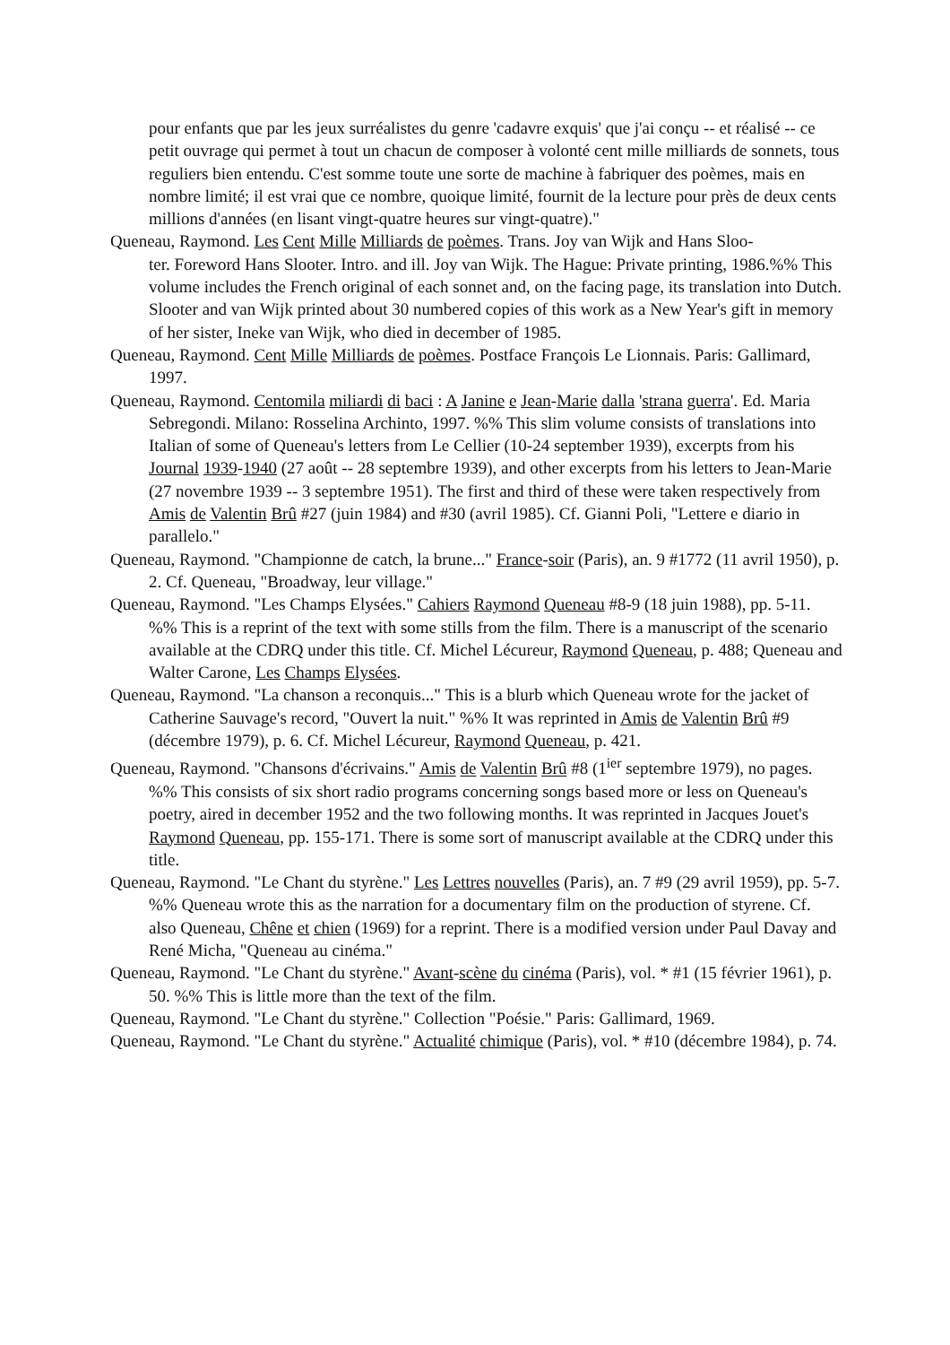pour enfants que par les jeux surréalistes du genre 'cadavre exquis' que j'ai conçu -- et réalisé -- ce petit ouvrage qui permet à tout un chacun de composer à volonté cent mille milliards de sonnets, tous reguliers bien entendu. C'est somme toute une sorte de machine à fabriquer des poèmes, mais en nombre limité; il est vrai que ce nombre, quoique limité, fournit de la lecture pour près de deux cents millions d'années (en lisant vingt-quatre heures sur vingt-quatre)."
Queneau, Raymond. Les Cent Mille Milliards de poèmes. Trans. Joy van Wijk and Hans Sloo-
ter. Foreword Hans Slooter. Intro. and ill. Joy van Wijk. The Hague: Private printing, 1986.%% This volume includes the French original of each sonnet and, on the facing page, its translation into Dutch. Slooter and van Wijk printed about 30 numbered copies of this work as a New Year's gift in memory of her sister, Ineke van Wijk, who died in december of 1985.
Queneau, Raymond. Cent Mille Milliards de poèmes. Postface François Le Lionnais. Paris: Gallimard, 1997.
Queneau, Raymond. Centomila miliardi di baci : A Janine e Jean-Marie dalla 'strana guerra'. Ed. Maria Sebregondi. Milano: Rosselina Archinto, 1997. %% This slim volume consists of translations into Italian of some of Queneau's letters from Le Cellier (10-24 september 1939), excerpts from his Journal 1939-1940 (27 août -- 28 septembre 1939), and other excerpts from his letters to Jean-Marie (27 novembre 1939 -- 3 septembre 1951). The first and third of these were taken respectively from Amis de Valentin Brû #27 (juin 1984) and #30 (avril 1985). Cf. Gianni Poli, "Lettere e diario in parallelo."
Queneau, Raymond. "Championne de catch, la brune..." France-soir (Paris), an. 9 #1772 (11 avril 1950), p. 2. Cf. Queneau, "Broadway, leur village."
Queneau, Raymond. "Les Champs Elysées." Cahiers Raymond Queneau #8-9 (18 juin 1988), pp. 5-11. %% This is a reprint of the text with some stills from the film. There is a manuscript of the scenario available at the CDRQ under this title. Cf. Michel Lécureur, Raymond Queneau, p. 488; Queneau and Walter Carone, Les Champs Elysées.
Queneau, Raymond. "La chanson a reconquis..." This is a blurb which Queneau wrote for the jacket of Catherine Sauvage's record, "Ouvert la nuit." %% It was reprinted in Amis de Valentin Brû #9 (décembre 1979), p. 6. Cf. Michel Lécureur, Raymond Queneau, p. 421.
Queneau, Raymond. "Chansons d'écrivains." Amis de Valentin Brû #8 (1<sup>ier</sup> septembre 1979), no pages. %% This consists of six short radio programs concerning songs based more or less on Queneau's poetry, aired in december 1952 and the two following months. It was reprinted in Jacques Jouet's Raymond Queneau, pp. 155-171. There is some sort of manuscript available at the CDRQ under this title.
Queneau, Raymond. "Le Chant du styrène." Les Lettres nouvelles (Paris), an. 7 #9 (29 avril 1959), pp. 5-7. %% Queneau wrote this as the narration for a documentary film on the production of styrene. Cf. also Queneau, Chêne et chien (1969) for a reprint. There is a modified version under Paul Davay and René Micha, "Queneau au cinéma."
Queneau, Raymond. "Le Chant du styrène." Avant-scène du cinéma (Paris), vol. * #1 (15 février 1961), p. 50. %% This is little more than the text of the film.
Queneau, Raymond. "Le Chant du styrène." Collection "Poésie." Paris: Gallimard, 1969.
Queneau, Raymond. "Le Chant du styrène." Actualité chimique (Paris), vol. * #10 (décembre 1984), p. 74.